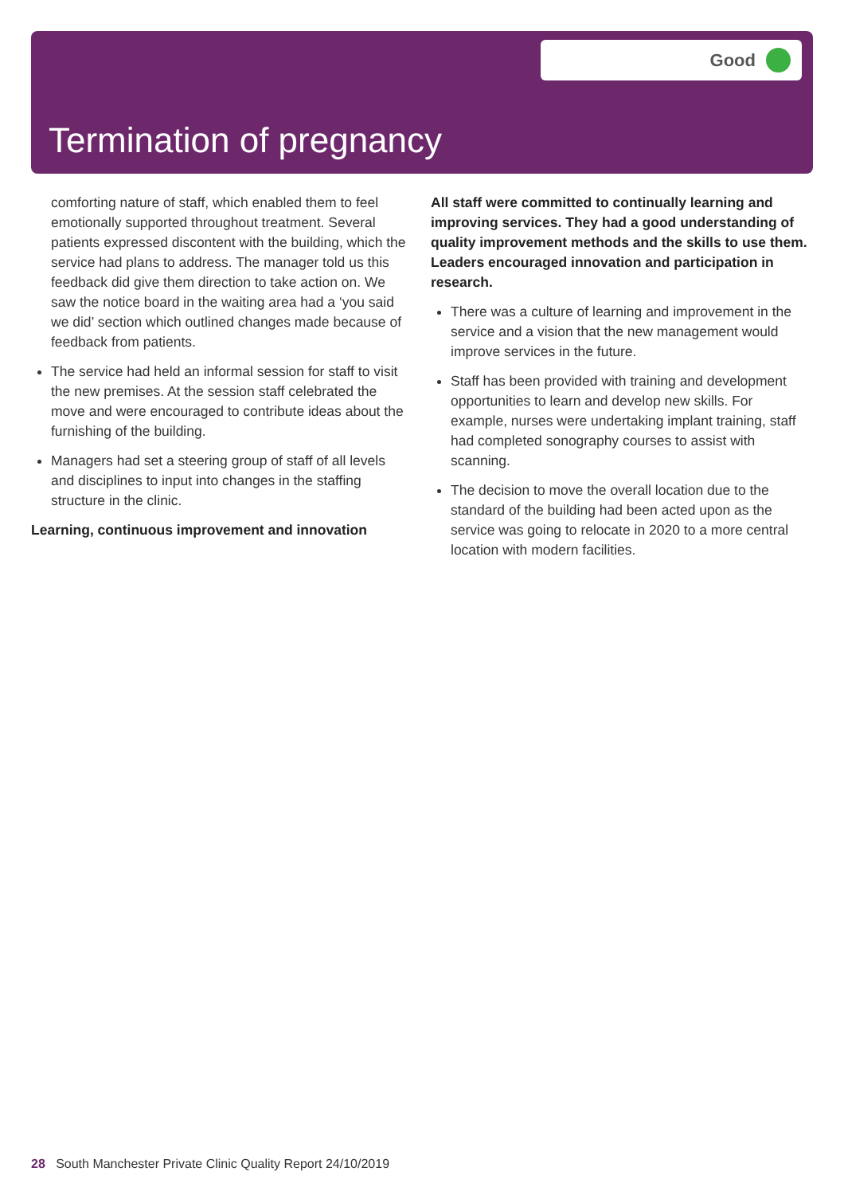Good
Termination of pregnancy
comforting nature of staff, which enabled them to feel emotionally supported throughout treatment. Several patients expressed discontent with the building, which the service had plans to address. The manager told us this feedback did give them direction to take action on. We saw the notice board in the waiting area had a ‘you said we did’ section which outlined changes made because of feedback from patients.
The service had held an informal session for staff to visit the new premises. At the session staff celebrated the move and were encouraged to contribute ideas about the furnishing of the building.
Managers had set a steering group of staff of all levels and disciplines to input into changes in the staffing structure in the clinic.
Learning, continuous improvement and innovation
All staff were committed to continually learning and improving services. They had a good understanding of quality improvement methods and the skills to use them. Leaders encouraged innovation and participation in research.
There was a culture of learning and improvement in the service and a vision that the new management would improve services in the future.
Staff has been provided with training and development opportunities to learn and develop new skills. For example, nurses were undertaking implant training, staff had completed sonography courses to assist with scanning.
The decision to move the overall location due to the standard of the building had been acted upon as the service was going to relocate in 2020 to a more central location with modern facilities.
28 South Manchester Private Clinic Quality Report 24/10/2019